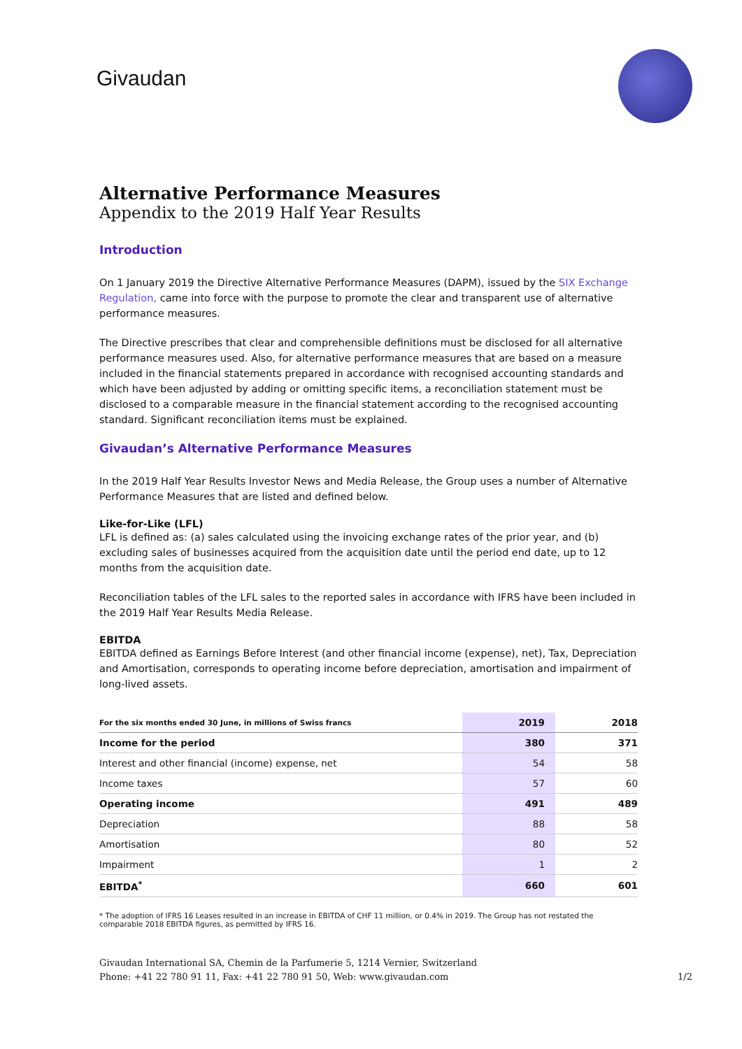Givaudan
Alternative Performance Measures
Appendix to the 2019 Half Year Results
Introduction
On 1 January 2019 the Directive Alternative Performance Measures (DAPM), issued by the SIX Exchange Regulation, came into force with the purpose to promote the clear and transparent use of alternative performance measures.
The Directive prescribes that clear and comprehensible definitions must be disclosed for all alternative performance measures used. Also, for alternative performance measures that are based on a measure included in the financial statements prepared in accordance with recognised accounting standards and which have been adjusted by adding or omitting specific items, a reconciliation statement must be disclosed to a comparable measure in the financial statement according to the recognised accounting standard. Significant reconciliation items must be explained.
Givaudan’s Alternative Performance Measures
In the 2019 Half Year Results Investor News and Media Release, the Group uses a number of Alternative Performance Measures that are listed and defined below.
Like-for-Like (LFL)
LFL is defined as: (a) sales calculated using the invoicing exchange rates of the prior year, and (b) excluding sales of businesses acquired from the acquisition date until the period end date, up to 12 months from the acquisition date.
Reconciliation tables of the LFL sales to the reported sales in accordance with IFRS have been included in the 2019 Half Year Results Media Release.
EBITDA
EBITDA defined as Earnings Before Interest (and other financial income (expense), net), Tax, Depreciation and Amortisation, corresponds to operating income before depreciation, amortisation and impairment of long-lived assets.
| For the six months ended 30 June, in millions of Swiss francs | 2019 | 2018 |
| --- | --- | --- |
| Income for the period | 380 | 371 |
| Interest and other financial (income) expense, net | 54 | 58 |
| Income taxes | 57 | 60 |
| Operating income | 491 | 489 |
| Depreciation | 88 | 58 |
| Amortisation | 80 | 52 |
| Impairment | 1 | 2 |
| EBITDA<sup>*</sup> | 660 | 601 |
* The adoption of IFRS 16 Leases resulted in an increase in EBITDA of CHF 11 million, or 0.4% in 2019. The Group has not restated the comparable 2018 EBITDA figures, as permitted by IFRS 16.
Givaudan International SA, Chemin de la Parfumerie 5, 1214 Vernier, Switzerland
Phone: +41 22 780 91 11, Fax: +41 22 780 91 50, Web: www.givaudan.com
1/2